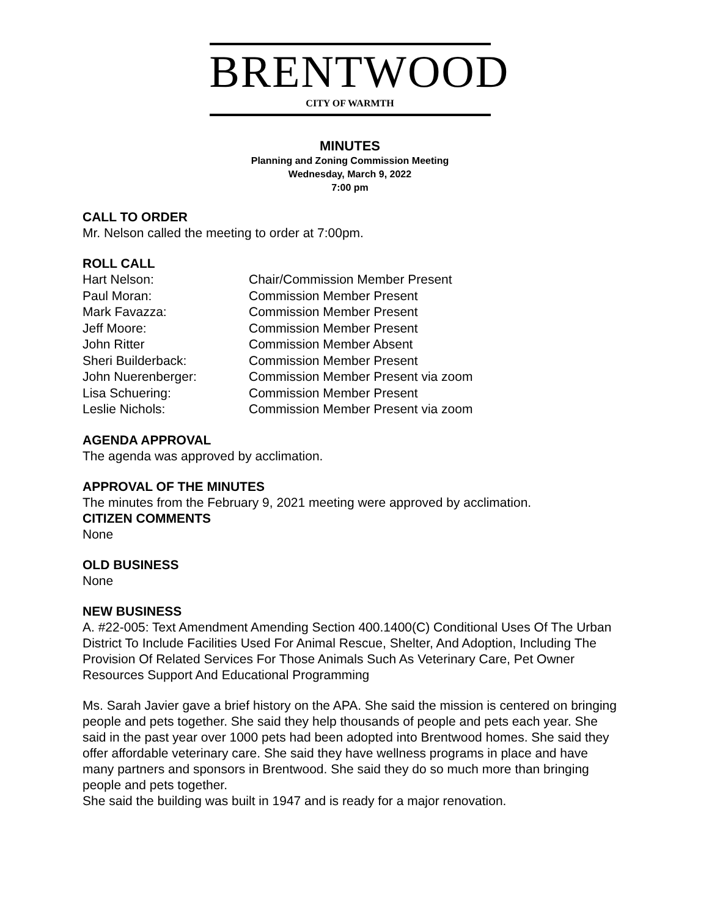BRENTWOOD
CITY OF WARMTH
MINUTES
Planning and Zoning Commission Meeting
Wednesday, March 9, 2022
7:00 pm
CALL TO ORDER
Mr. Nelson called the meeting to order at 7:00pm.
ROLL CALL
| Hart Nelson: | Chair/Commission Member Present |
| Paul Moran: | Commission Member Present |
| Mark Favazza: | Commission Member Present |
| Jeff Moore: | Commission Member Present |
| John Ritter | Commission Member Absent |
| Sheri Builderback: | Commission Member Present |
| John Nuerenberger: | Commission Member Present via zoom |
| Lisa Schuering: | Commission Member Present |
| Leslie Nichols: | Commission Member Present via zoom |
AGENDA APPROVAL
The agenda was approved by acclimation.
APPROVAL OF THE MINUTES
The minutes from the February 9, 2021 meeting were approved by acclimation.
CITIZEN COMMENTS
None
OLD BUSINESS
None
NEW BUSINESS
A. #22-005: Text Amendment Amending Section 400.1400(C) Conditional Uses Of The Urban District To Include Facilities Used For Animal Rescue, Shelter, And Adoption, Including The Provision Of Related Services For Those Animals Such As Veterinary Care, Pet Owner Resources Support And Educational Programming
Ms. Sarah Javier gave a brief history on the APA. She said the mission is centered on bringing people and pets together. She said they help thousands of people and pets each year. She said in the past year over 1000 pets had been adopted into Brentwood homes. She said they offer affordable veterinary care. She said they have wellness programs in place and have many partners and sponsors in Brentwood. She said they do so much more than bringing people and pets together.
She said the building was built in 1947 and is ready for a major renovation.